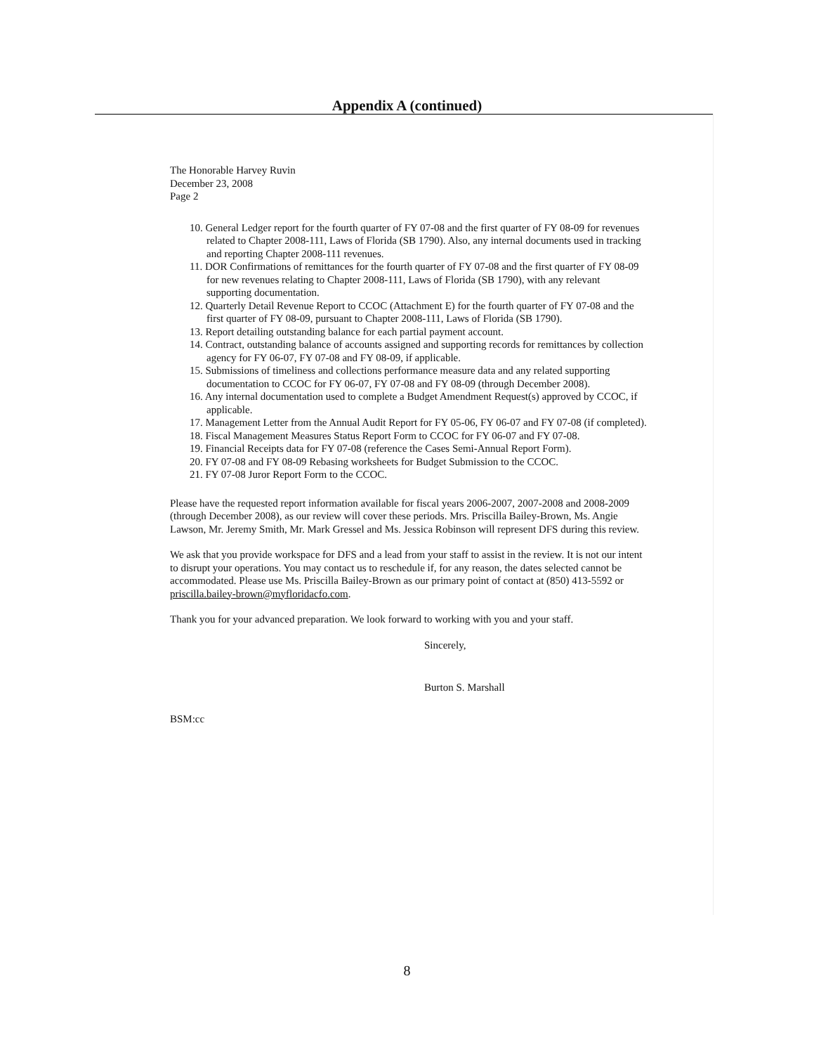Appendix A (continued)
The Honorable Harvey Ruvin
December 23, 2008
Page 2
10. General Ledger report for the fourth quarter of FY 07-08 and the first quarter of FY 08-09 for revenues related to Chapter 2008-111, Laws of Florida (SB 1790). Also, any internal documents used in tracking and reporting Chapter 2008-111 revenues.
11. DOR Confirmations of remittances for the fourth quarter of FY 07-08 and the first quarter of FY 08-09 for new revenues relating to Chapter 2008-111, Laws of Florida (SB 1790), with any relevant supporting documentation.
12. Quarterly Detail Revenue Report to CCOC (Attachment E) for the fourth quarter of FY 07-08 and the first quarter of FY 08-09, pursuant to Chapter 2008-111, Laws of Florida (SB 1790).
13. Report detailing outstanding balance for each partial payment account.
14. Contract, outstanding balance of accounts assigned and supporting records for remittances by collection agency for FY 06-07, FY 07-08 and FY 08-09, if applicable.
15. Submissions of timeliness and collections performance measure data and any related supporting documentation to CCOC for FY 06-07, FY 07-08 and FY 08-09 (through December 2008).
16. Any internal documentation used to complete a Budget Amendment Request(s) approved by CCOC, if applicable.
17. Management Letter from the Annual Audit Report for FY 05-06, FY 06-07 and FY 07-08 (if completed).
18. Fiscal Management Measures Status Report Form to CCOC for FY 06-07 and FY 07-08.
19. Financial Receipts data for FY 07-08 (reference the Cases Semi-Annual Report Form).
20. FY 07-08 and FY 08-09 Rebasing worksheets for Budget Submission to the CCOC.
21. FY 07-08 Juror Report Form to the CCOC.
Please have the requested report information available for fiscal years 2006-2007, 2007-2008 and 2008-2009 (through December 2008), as our review will cover these periods. Mrs. Priscilla Bailey-Brown, Ms. Angie Lawson, Mr. Jeremy Smith, Mr. Mark Gressel and Ms. Jessica Robinson will represent DFS during this review.
We ask that you provide workspace for DFS and a lead from your staff to assist in the review. It is not our intent to disrupt your operations. You may contact us to reschedule if, for any reason, the dates selected cannot be accommodated. Please use Ms. Priscilla Bailey-Brown as our primary point of contact at (850) 413-5592 or priscilla.bailey-brown@myfloridacfo.com.
Thank you for your advanced preparation. We look forward to working with you and your staff.
Sincerely,
Burton S. Marshall
BSM:cc
8